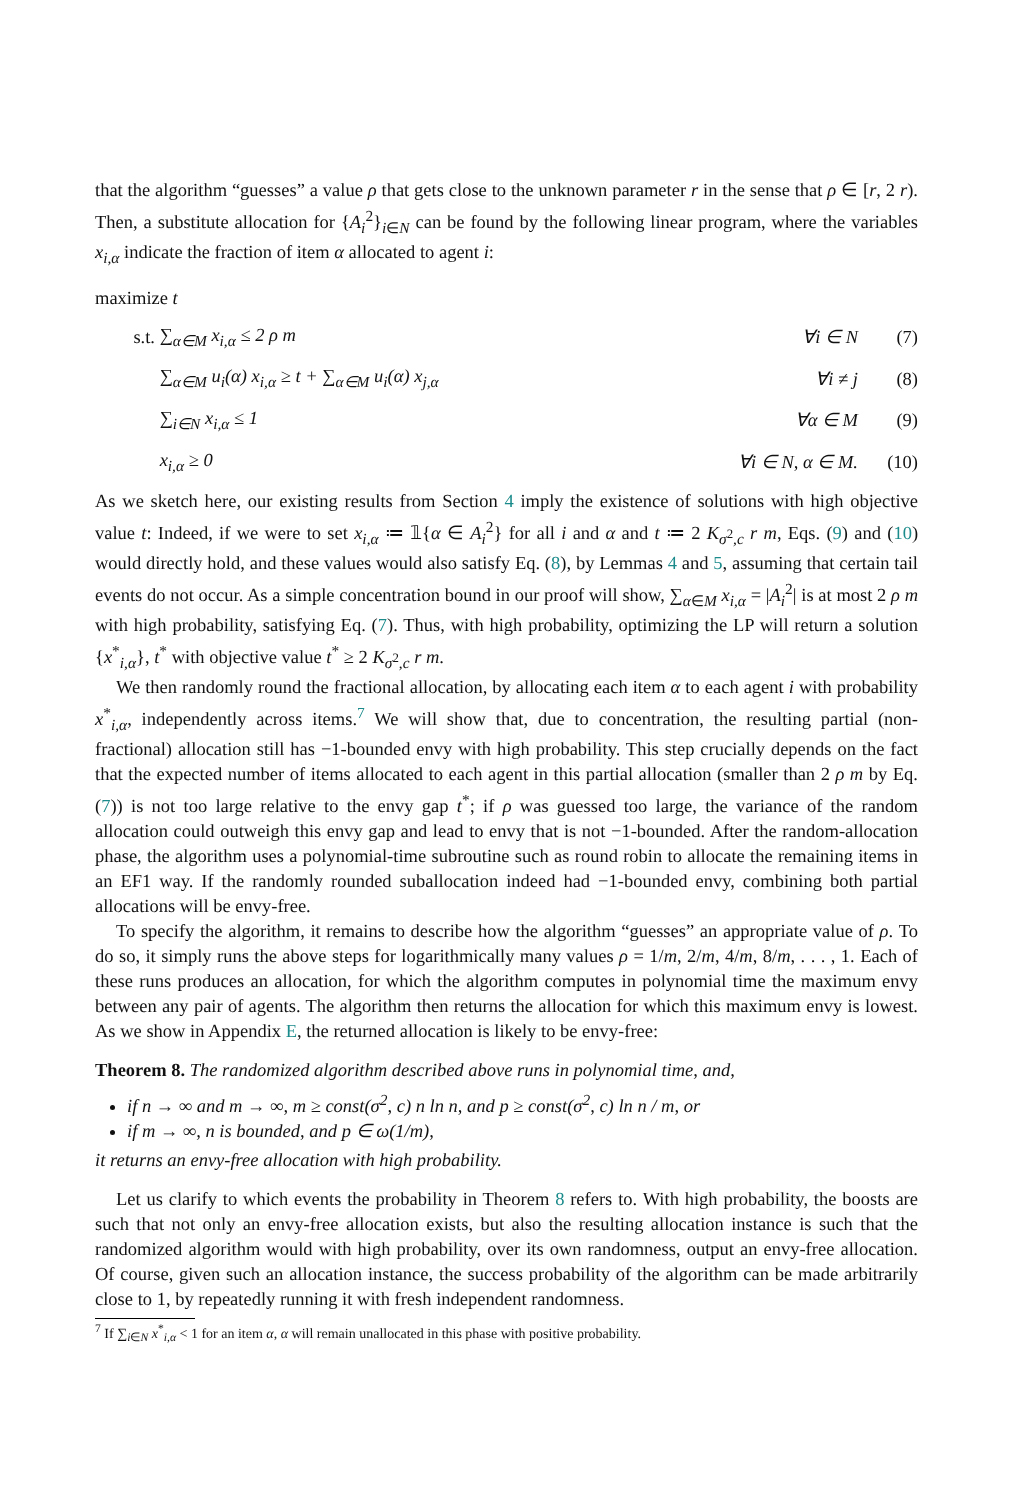that the algorithm “guesses” a value ρ that gets close to the unknown parameter r in the sense that ρ ∈ [r, 2 r). Then, a substitute allocation for {A<sub>i</sub><sup>2</sup>}<sub>i∈N</sub> can be found by the following linear program, where the variables x<sub>i,α</sub> indicate the fraction of item α allocated to agent i:
| maximize t | | | |
| s.t. | ∑<sub>α∈M</sub> x<sub>i,α</sub> ≤ 2 ρ m | ∀i ∈ N | (7) |
| | ∑<sub>α∈M</sub> u<sub>i</sub>(α) x<sub>i,α</sub> ≥ t + ∑<sub>α∈M</sub> u<sub>i</sub>(α) x<sub>j,α</sub> | ∀i ≠ j | (8) |
| | ∑<sub>i∈N</sub> x<sub>i,α</sub> ≤ 1 | ∀α ∈ M | (9) |
| | x<sub>i,α</sub> ≥ 0 | ∀i ∈ N, α ∈ M. | (10) |
As we sketch here, our existing results from Section 4 imply the existence of solutions with high objective value t: Indeed, if we were to set x<sub>i,α</sub> ≔ 𝟙{α ∈ A<sub>i</sub><sup>2</sup>} for all i and α and t ≔ 2 K<sub>σ<sup>2</sup>,c</sub> r m, Eqs. (9) and (10) would directly hold, and these values would also satisfy Eq. (8), by Lemmas 4 and 5, assuming that certain tail events do not occur. As a simple concentration bound in our proof will show, ∑<sub>α∈M</sub> x<sub>i,α</sub> = |A<sub>i</sub><sup>2</sup>| is at most 2 ρ m with high probability, satisfying Eq. (7). Thus, with high probability, optimizing the LP will return a solution {x<sup>*</sup><sub>i,α</sub>}, t<sup>*</sup> with objective value t<sup>*</sup> ≥ 2 K<sub>σ<sup>2</sup>,c</sub> r m.
We then randomly round the fractional allocation, by allocating each item α to each agent i with probability x<sup>*</sup><sub>i,α</sub>, independently across items.<sup>7</sup> We will show that, due to concentration, the resulting partial (non-fractional) allocation still has −1-bounded envy with high probability. This step crucially depends on the fact that the expected number of items allocated to each agent in this partial allocation (smaller than 2 ρ m by Eq. (7)) is not too large relative to the envy gap t<sup>*</sup>; if ρ was guessed too large, the variance of the random allocation could outweigh this envy gap and lead to envy that is not −1-bounded. After the random-allocation phase, the algorithm uses a polynomial-time subroutine such as round robin to allocate the remaining items in an EF1 way. If the randomly rounded suballocation indeed had −1-bounded envy, combining both partial allocations will be envy-free.
To specify the algorithm, it remains to describe how the algorithm “guesses” an appropriate value of ρ. To do so, it simply runs the above steps for logarithmically many values ρ = 1/m, 2/m, 4/m, 8/m, . . . , 1. Each of these runs produces an allocation, for which the algorithm computes in polynomial time the maximum envy between any pair of agents. The algorithm then returns the allocation for which this maximum envy is lowest. As we show in Appendix E, the returned allocation is likely to be envy-free:
Theorem 8. The randomized algorithm described above runs in polynomial time, and,
if n → ∞ and m → ∞, m ≥ const(σ<sup>2</sup>, c) n ln n, and p ≥ const(σ<sup>2</sup>, c) ln n / m, or
if m → ∞, n is bounded, and p ∈ ω(1/m),
it returns an envy-free allocation with high probability.
Let us clarify to which events the probability in Theorem 8 refers to. With high probability, the boosts are such that not only an envy-free allocation exists, but also the resulting allocation instance is such that the randomized algorithm would with high probability, over its own randomness, output an envy-free allocation. Of course, given such an allocation instance, the success probability of the algorithm can be made arbitrarily close to 1, by repeatedly running it with fresh independent randomness.
<sup>7</sup> If ∑<sub>i∈N</sub> x<sup>*</sup><sub>i,α</sub> < 1 for an item α, α will remain unallocated in this phase with positive probability.